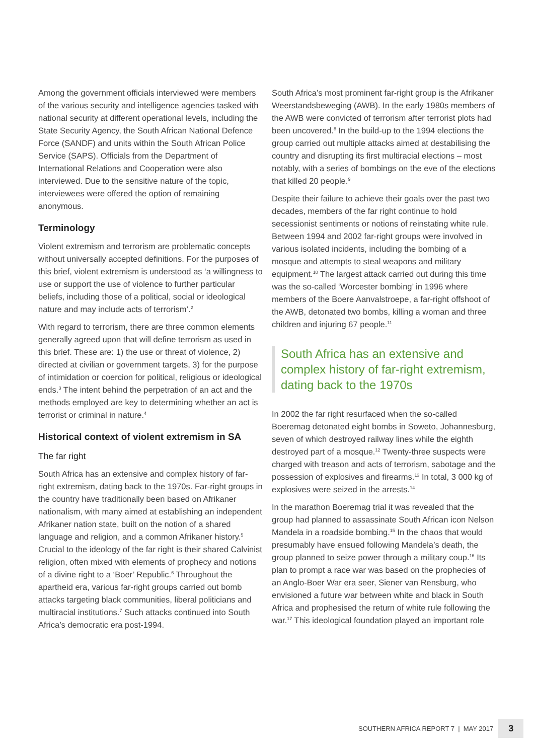Among the government officials interviewed were members of the various security and intelligence agencies tasked with national security at different operational levels, including the State Security Agency, the South African National Defence Force (SANDF) and units within the South African Police Service (SAPS). Officials from the Department of International Relations and Cooperation were also interviewed. Due to the sensitive nature of the topic, interviewees were offered the option of remaining anonymous.
Terminology
Violent extremism and terrorism are problematic concepts without universally accepted definitions. For the purposes of this brief, violent extremism is understood as ‘a willingness to use or support the use of violence to further particular beliefs, including those of a political, social or ideological nature and may include acts of terrorism’.<sup>2</sup>
With regard to terrorism, there are three common elements generally agreed upon that will define terrorism as used in this brief. These are: 1) the use or threat of violence, 2) directed at civilian or government targets, 3) for the purpose of intimidation or coercion for political, religious or ideological ends.<sup>3</sup> The intent behind the perpetration of an act and the methods employed are key to determining whether an act is terrorist or criminal in nature.<sup>4</sup>
Historical context of violent extremism in SA
The far right
South Africa has an extensive and complex history of far-right extremism, dating back to the 1970s. Far-right groups in the country have traditionally been based on Afrikaner nationalism, with many aimed at establishing an independent Afrikaner nation state, built on the notion of a shared language and religion, and a common Afrikaner history.<sup>5</sup> Crucial to the ideology of the far right is their shared Calvinist religion, often mixed with elements of prophecy and notions of a divine right to a ‘Boer’ Republic.<sup>6</sup> Throughout the apartheid era, various far-right groups carried out bomb attacks targeting black communities, liberal politicians and multiracial institutions.<sup>7</sup> Such attacks continued into South Africa’s democratic era post-1994.
South Africa’s most prominent far-right group is the Afrikaner Weerstandsbeweging (AWB). In the early 1980s members of the AWB were convicted of terrorism after terrorist plots had been uncovered.<sup>8</sup> In the build-up to the 1994 elections the group carried out multiple attacks aimed at destabilising the country and disrupting its first multiracial elections – most notably, with a series of bombings on the eve of the elections that killed 20 people.<sup>9</sup>
Despite their failure to achieve their goals over the past two decades, members of the far right continue to hold secessionist sentiments or notions of reinstating white rule. Between 1994 and 2002 far-right groups were involved in various isolated incidents, including the bombing of a mosque and attempts to steal weapons and military equipment.<sup>10</sup> The largest attack carried out during this time was the so-called ‘Worcester bombing’ in 1996 where members of the Boere Aanvalstroepe, a far-right offshoot of the AWB, detonated two bombs, killing a woman and three children and injuring 67 people.<sup>11</sup>
South Africa has an extensive and complex history of far-right extremism, dating back to the 1970s
In 2002 the far right resurfaced when the so-called Boeremag detonated eight bombs in Soweto, Johannesburg, seven of which destroyed railway lines while the eighth destroyed part of a mosque.<sup>12</sup> Twenty-three suspects were charged with treason and acts of terrorism, sabotage and the possession of explosives and firearms.<sup>13</sup> In total, 3 000 kg of explosives were seized in the arrests.<sup>14</sup>
In the marathon Boeremag trial it was revealed that the group had planned to assassinate South African icon Nelson Mandela in a roadside bombing.<sup>15</sup> In the chaos that would presumably have ensued following Mandela’s death, the group planned to seize power through a military coup.<sup>16</sup> Its plan to prompt a race war was based on the prophecies of an Anglo-Boer War era seer, Siener van Rensburg, who envisioned a future war between white and black in South Africa and prophesised the return of white rule following the war.<sup>17</sup> This ideological foundation played an important role
SOUTHERN AFRICA REPORT 7 | MAY 2017 3